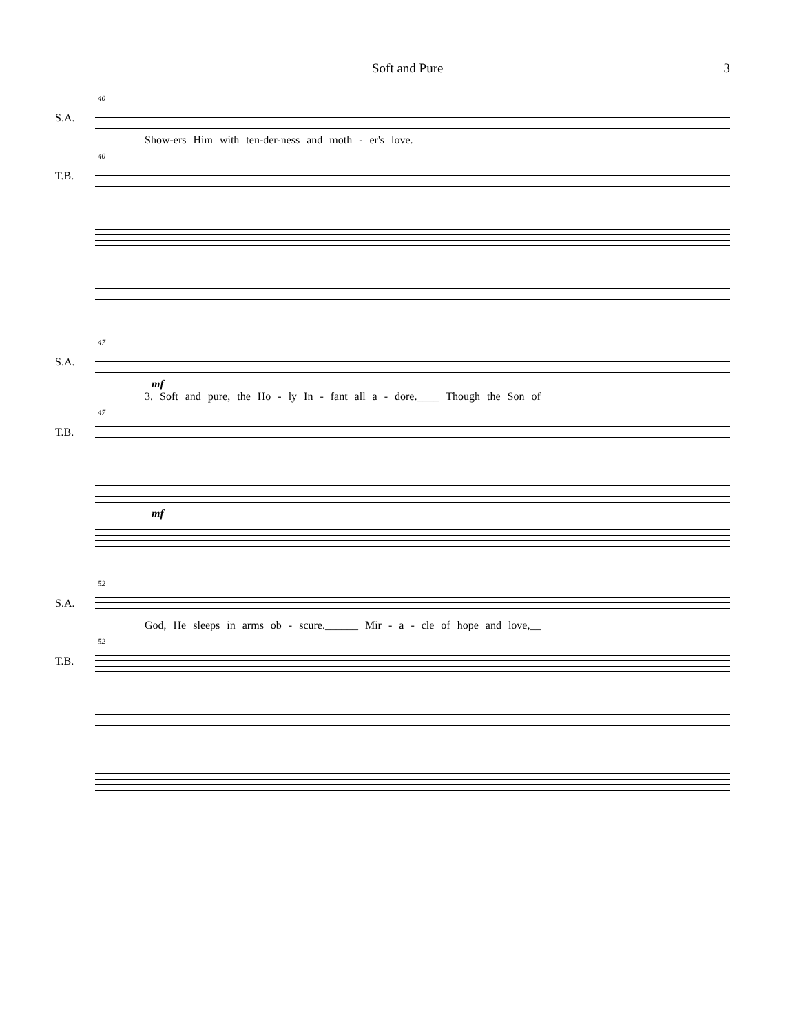Soft and Pure 3
40
S.A.
Show-ers Him with ten-der-ness and moth - er's love.
40
T.B.
47
S.A.
mf
3. Soft and pure, the Ho - ly In - fant all a - dore.____ Though the Son of
47
T.B.
mf
52
S.A.
God, He sleeps in arms ob - scure.______ Mir - a - cle of hope and love,__
52
T.B.